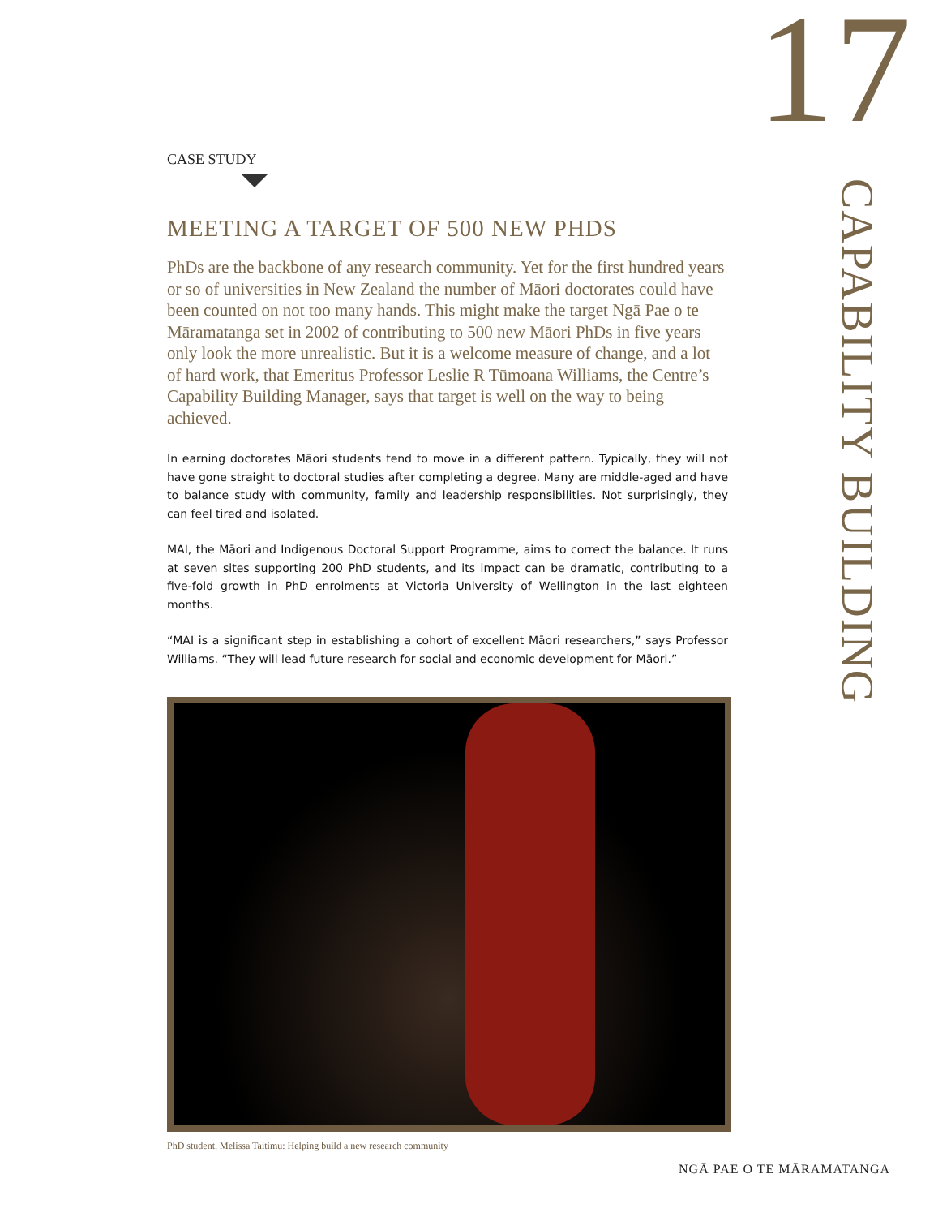17
CAPABILITY BUILDING
CASE STUDY
MEETING A TARGET OF 500 NEW PHDS
PhDs are the backbone of any research community. Yet for the first hundred years or so of universities in New Zealand the number of Māori doctorates could have been counted on not too many hands. This might make the target Ngā Pae o te Māramatanga set in 2002 of contributing to 500 new Māori PhDs in five years only look the more unrealistic. But it is a welcome measure of change, and a lot of hard work, that Emeritus Professor Leslie R Tūmoana Williams, the Centre’s Capability Building Manager, says that target is well on the way to being achieved.
In earning doctorates Māori students tend to move in a different pattern. Typically, they will not have gone straight to doctoral studies after completing a degree. Many are middle-aged and have to balance study with community, family and leadership responsibilities. Not surprisingly, they can feel tired and isolated.
MAI, the Māori and Indigenous Doctoral Support Programme, aims to correct the balance. It runs at seven sites supporting 200 PhD students, and its impact can be dramatic, contributing to a five-fold growth in PhD enrolments at Victoria University of Wellington in the last eighteen months.
“MAI is a significant step in establishing a cohort of excellent Māori researchers,” says Professor Williams. “They will lead future research for social and economic development for Māori.”
PhD student, Melissa Taitimu: Helping build a new research community
NGĀ PAE O TE MĀRAMATANGA